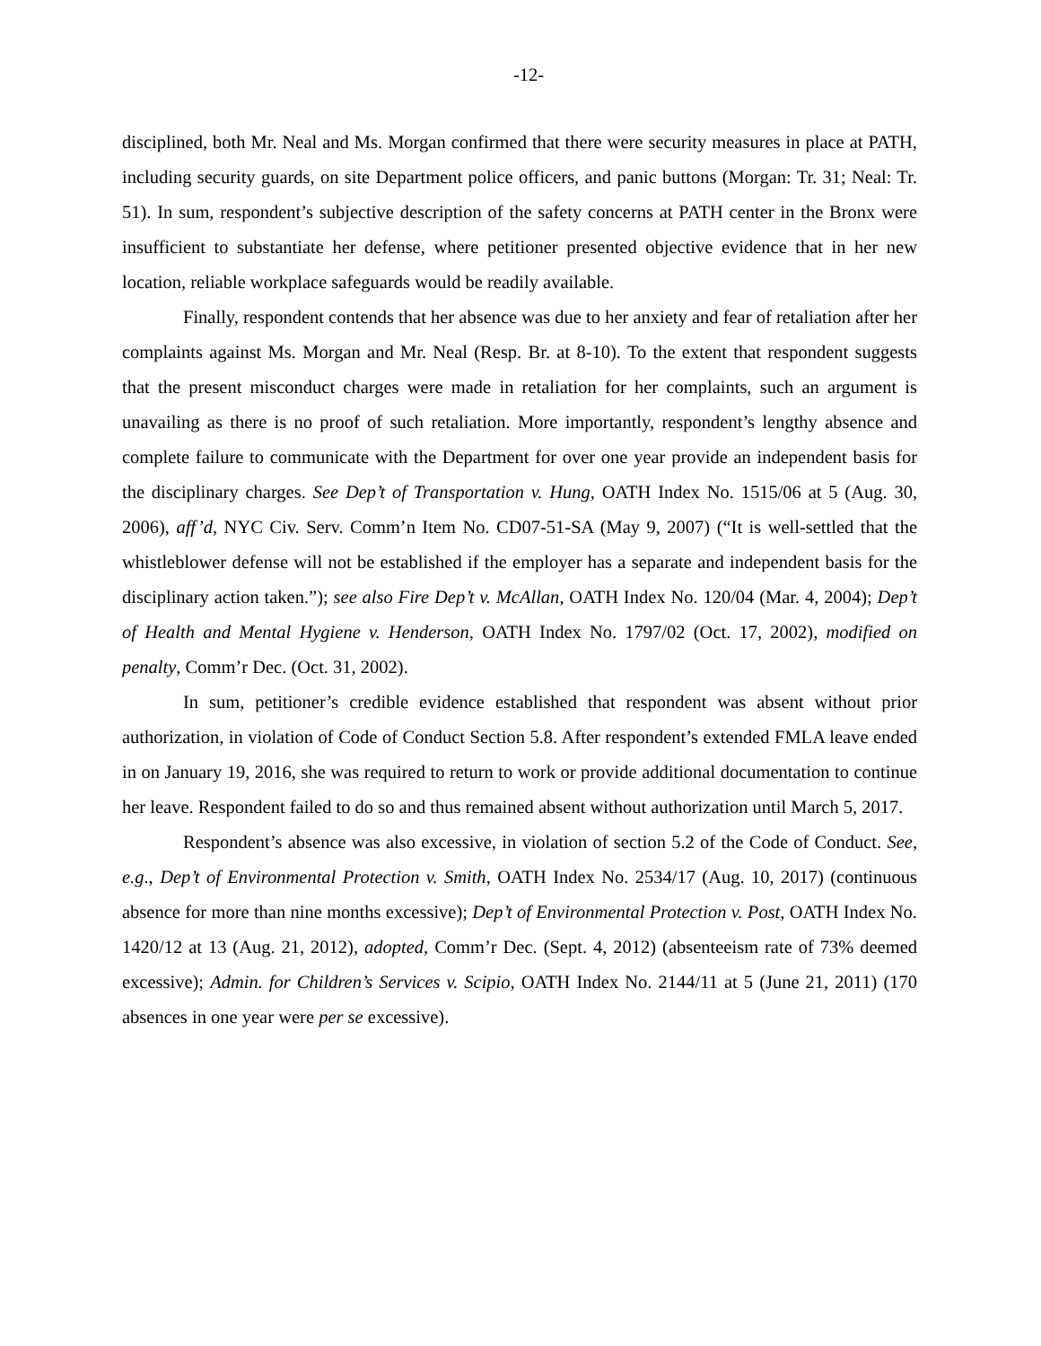-12-
disciplined, both Mr. Neal and Ms. Morgan confirmed that there were security measures in place at PATH, including security guards, on site Department police officers, and panic buttons (Morgan: Tr. 31; Neal: Tr. 51). In sum, respondent’s subjective description of the safety concerns at PATH center in the Bronx were insufficient to substantiate her defense, where petitioner presented objective evidence that in her new location, reliable workplace safeguards would be readily available.
Finally, respondent contends that her absence was due to her anxiety and fear of retaliation after her complaints against Ms. Morgan and Mr. Neal (Resp. Br. at 8-10). To the extent that respondent suggests that the present misconduct charges were made in retaliation for her complaints, such an argument is unavailing as there is no proof of such retaliation. More importantly, respondent’s lengthy absence and complete failure to communicate with the Department for over one year provide an independent basis for the disciplinary charges. See Dep’t of Transportation v. Hung, OATH Index No. 1515/06 at 5 (Aug. 30, 2006), aff’d, NYC Civ. Serv. Comm’n Item No. CD07-51-SA (May 9, 2007) (“It is well-settled that the whistleblower defense will not be established if the employer has a separate and independent basis for the disciplinary action taken.”); see also Fire Dep’t v. McAllan, OATH Index No. 120/04 (Mar. 4, 2004); Dep’t of Health and Mental Hygiene v. Henderson, OATH Index No. 1797/02 (Oct. 17, 2002), modified on penalty, Comm’r Dec. (Oct. 31, 2002).
In sum, petitioner’s credible evidence established that respondent was absent without prior authorization, in violation of Code of Conduct Section 5.8. After respondent’s extended FMLA leave ended in on January 19, 2016, she was required to return to work or provide additional documentation to continue her leave. Respondent failed to do so and thus remained absent without authorization until March 5, 2017.
Respondent’s absence was also excessive, in violation of section 5.2 of the Code of Conduct. See, e.g., Dep’t of Environmental Protection v. Smith, OATH Index No. 2534/17 (Aug. 10, 2017) (continuous absence for more than nine months excessive); Dep’t of Environmental Protection v. Post, OATH Index No. 1420/12 at 13 (Aug. 21, 2012), adopted, Comm’r Dec. (Sept. 4, 2012) (absenteeism rate of 73% deemed excessive); Admin. for Children’s Services v. Scipio, OATH Index No. 2144/11 at 5 (June 21, 2011) (170 absences in one year were per se excessive).